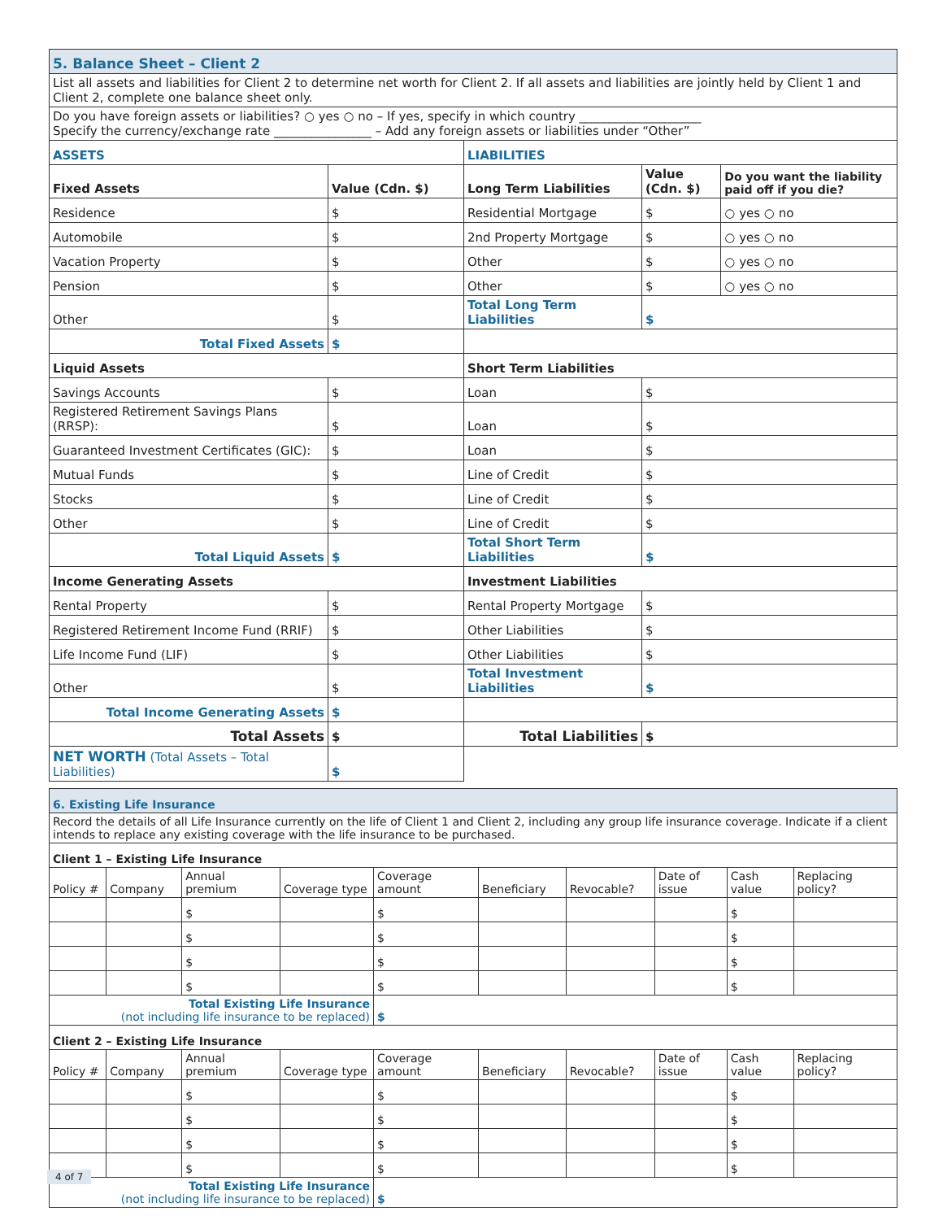| 5. Balance Sheet – Client 2 | | | | |
| List all assets and liabilities for Client 2 to determine net worth for Client 2. If all assets and liabilities are jointly held by Client 1 and Client 2, complete one balance sheet only. | | | | |
| Do you have foreign assets or liabilities? ○ yes ○ no – If yes, specify in which country ____________________ Specify the currency/exchange rate ________________ – Add any foreign assets or liabilities under “Other” | | | | |
| ASSETS | | LIABILITIES | | |
| Fixed Assets | Value (Cdn. $) | Long Term Liabilities | Value (Cdn. $) | Do you want the liability paid off if you die? |
| Residence | $ | Residential Mortgage | $ | ○ yes ○ no |
| Automobile | $ | 2nd Property Mortgage | $ | ○ yes ○ no |
| Vacation Property | $ | Other | $ | ○ yes ○ no |
| Pension | $ | Other | $ | ○ yes ○ no |
| Other | $ | Total Long Term Liabilities | $ | |
| Total Fixed Assets | $ | | | |
| Liquid Assets | | Short Term Liabilities | | |
| Savings Accounts | $ | Loan | $ | |
| Registered Retirement Savings Plans (RRSP): | $ | Loan | $ | |
| Guaranteed Investment Certificates (GIC): | $ | Loan | $ | |
| Mutual Funds | $ | Line of Credit | $ | |
| Stocks | $ | Line of Credit | $ | |
| Other | $ | Line of Credit | $ | |
| Total Liquid Assets | $ | Total Short Term Liabilities | $ | |
| Income Generating Assets | | Investment Liabilities | | |
| Rental Property | $ | Rental Property Mortgage | $ | |
| Registered Retirement Income Fund (RRIF) | $ | Other Liabilities | $ | |
| Life Income Fund (LIF) | $ | Other Liabilities | $ | |
| Other | $ | Total Investment Liabilities | $ | |
| Total Income Generating Assets | $ | | | |
| Total Assets | $ | Total Liabilities | $ | |
| NET WORTH (Total Assets – Total Liabilities) | $ | | | |
| 6. Existing Life Insurance | | | | | | | | | |
| Record the details of all Life Insurance currently on the life of Client 1 and Client 2, including any group life insurance coverage. Indicate if a client intends to replace any existing coverage with the life insurance to be purchased. | | | | | | | | | |
| Client 1 – Existing Life Insurance | | | | | | | | | |
| Policy # | Company | Annual premium | Coverage type | Coverage amount | Beneficiary | Revocable? | Date of issue | Cash value | Replacing policy? |
| | | $ | | $ | | | | $ | |
| | | $ | | $ | | | | $ | |
| | | $ | | $ | | | | $ | |
| | | $ | | $ | | | | $ | |
| Total Existing Life Insurance (not including life insurance to be replaced) | | | | $ | | | | | |
| Client 2 – Existing Life Insurance | | | | | | | | | |
| Policy # | Company | Annual premium | Coverage type | Coverage amount | Beneficiary | Revocable? | Date of issue | Cash value | Replacing policy? |
| | | $ | | $ | | | | $ | |
| | | $ | | $ | | | | $ | |
| | | $ | | $ | | | | $ | |
| | | $ | | $ | | | | $ | |
| Total Existing Life Insurance (not including life insurance to be replaced) | | | | $ | | | | | |
4 of 7